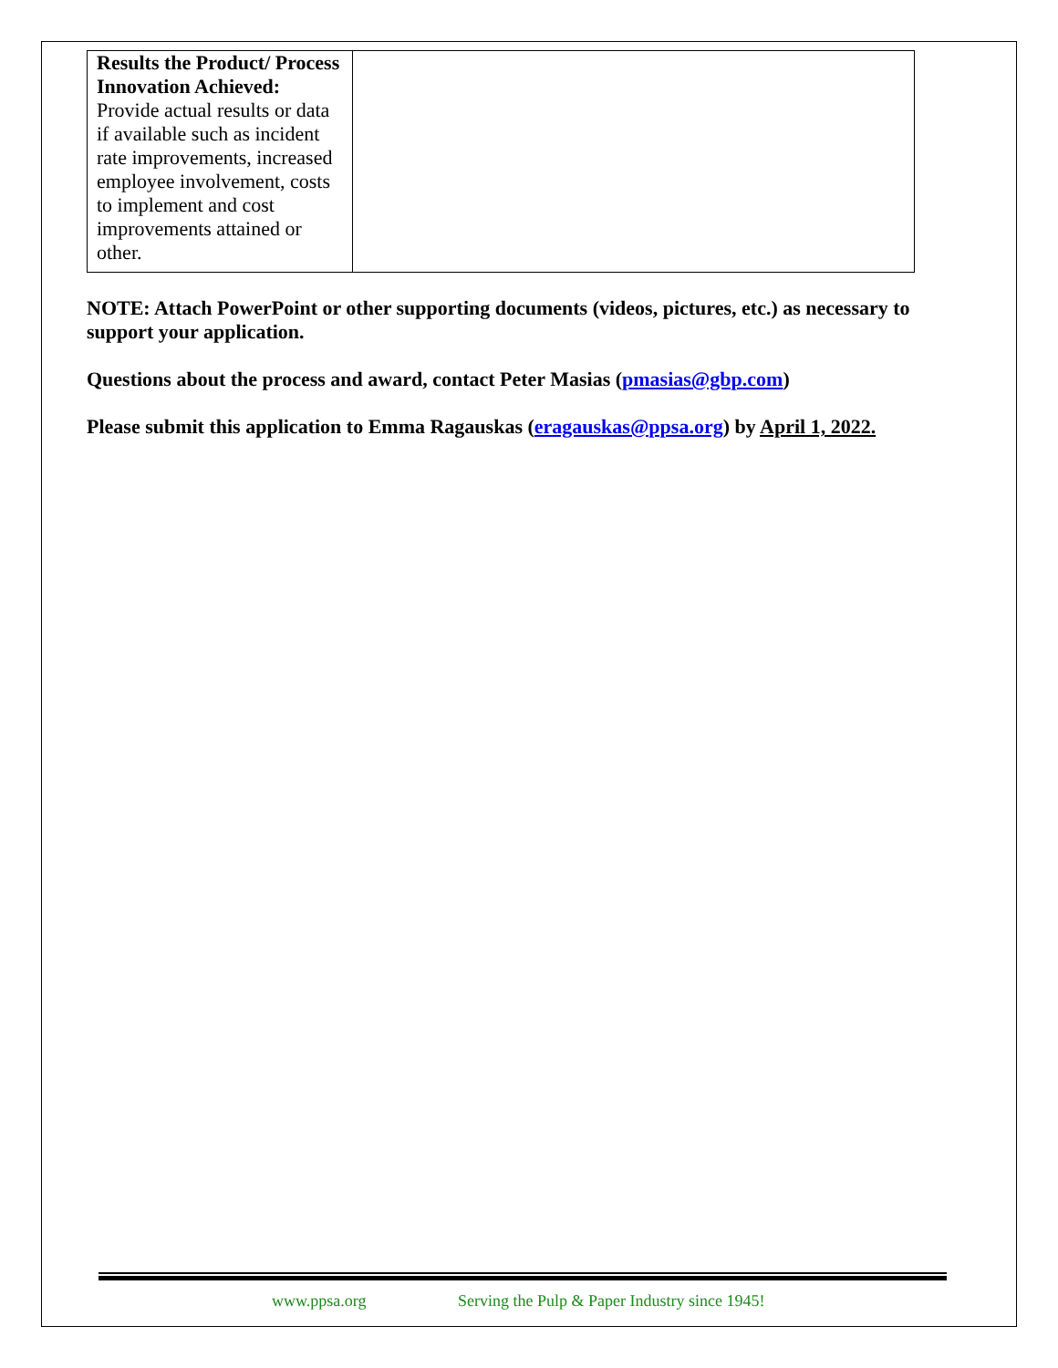| Results the Product/ Process Innovation Achieved: Provide actual results or data if available such as incident rate improvements, increased employee involvement, costs to implement and cost improvements attained or other. | |
NOTE: Attach PowerPoint or other supporting documents (videos, pictures, etc.) as necessary to support your application.
Questions about the process and award, contact Peter Masias (pmasias@gbp.com)
Please submit this application to Emma Ragauskas (eragauskas@ppsa.org) by April 1, 2022.
www.ppsa.org Serving the Pulp & Paper Industry since 1945!